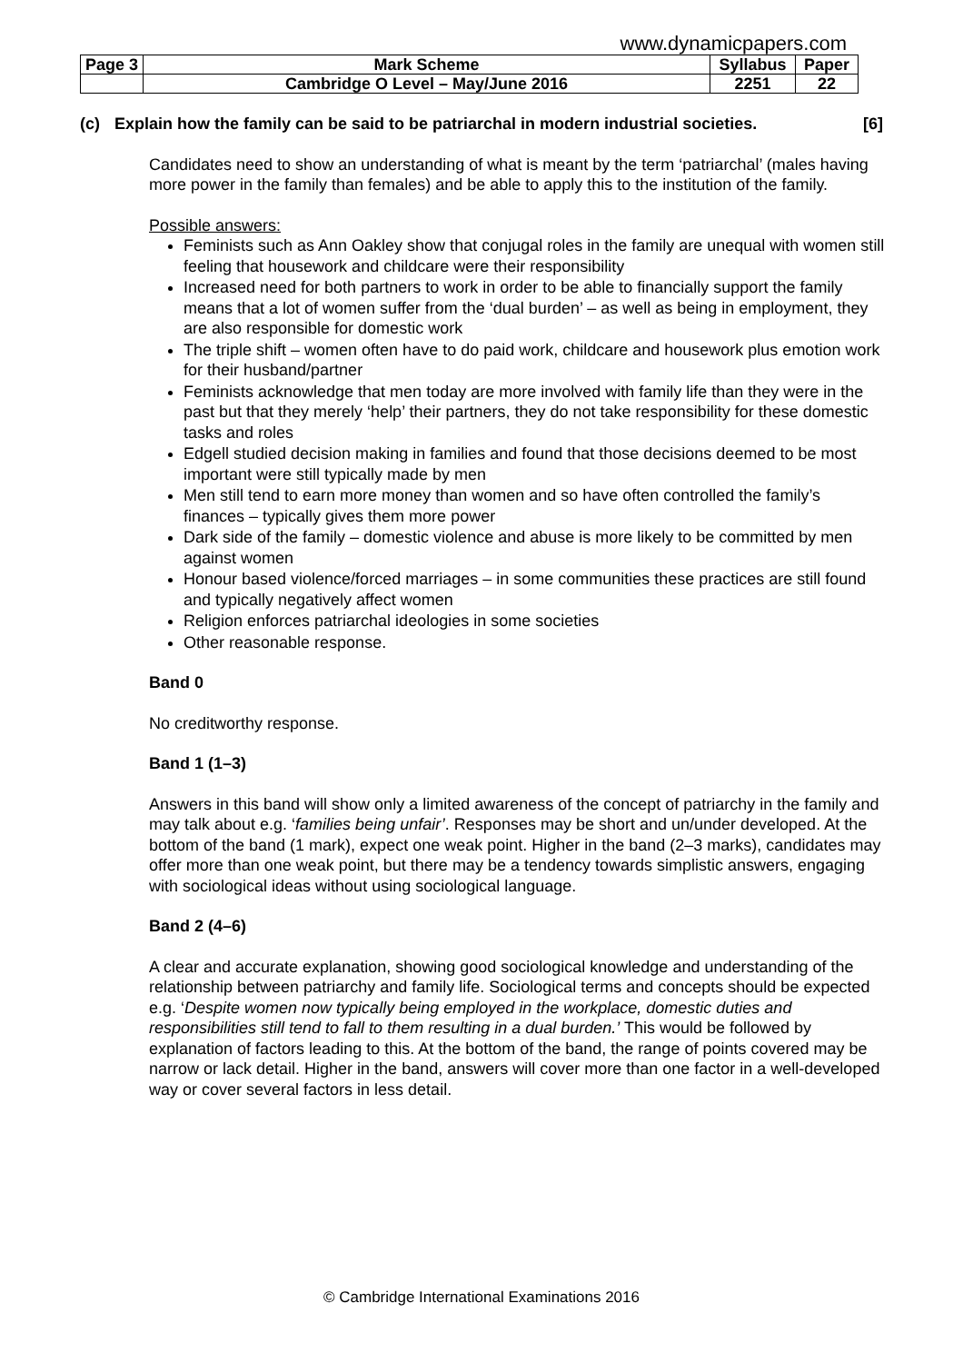www.dynamicpapers.com
| Page 3 | Mark Scheme | Syllabus | Paper |
| | Cambridge O Level – May/June 2016 | 2251 | 22 |
(c) Explain how the family can be said to be patriarchal in modern industrial societies. [6]
Candidates need to show an understanding of what is meant by the term ‘patriarchal’ (males having more power in the family than females) and be able to apply this to the institution of the family.
Possible answers:
Feminists such as Ann Oakley show that conjugal roles in the family are unequal with women still feeling that housework and childcare were their responsibility
Increased need for both partners to work in order to be able to financially support the family means that a lot of women suffer from the ‘dual burden’ – as well as being in employment, they are also responsible for domestic work
The triple shift – women often have to do paid work, childcare and housework plus emotion work for their husband/partner
Feminists acknowledge that men today are more involved with family life than they were in the past but that they merely ‘help’ their partners, they do not take responsibility for these domestic tasks and roles
Edgell studied decision making in families and found that those decisions deemed to be most important were still typically made by men
Men still tend to earn more money than women and so have often controlled the family’s finances – typically gives them more power
Dark side of the family – domestic violence and abuse is more likely to be committed by men against women
Honour based violence/forced marriages – in some communities these practices are still found and typically negatively affect women
Religion enforces patriarchal ideologies in some societies
Other reasonable response.
Band 0
No creditworthy response.
Band 1 (1–3)
Answers in this band will show only a limited awareness of the concept of patriarchy in the family and may talk about e.g. ‘families being unfair’. Responses may be short and un/under developed. At the bottom of the band (1 mark), expect one weak point. Higher in the band (2–3 marks), candidates may offer more than one weak point, but there may be a tendency towards simplistic answers, engaging with sociological ideas without using sociological language.
Band 2 (4–6)
A clear and accurate explanation, showing good sociological knowledge and understanding of the relationship between patriarchy and family life. Sociological terms and concepts should be expected e.g. ‘Despite women now typically being employed in the workplace, domestic duties and responsibilities still tend to fall to them resulting in a dual burden.’ This would be followed by explanation of factors leading to this. At the bottom of the band, the range of points covered may be narrow or lack detail. Higher in the band, answers will cover more than one factor in a well-developed way or cover several factors in less detail.
© Cambridge International Examinations 2016